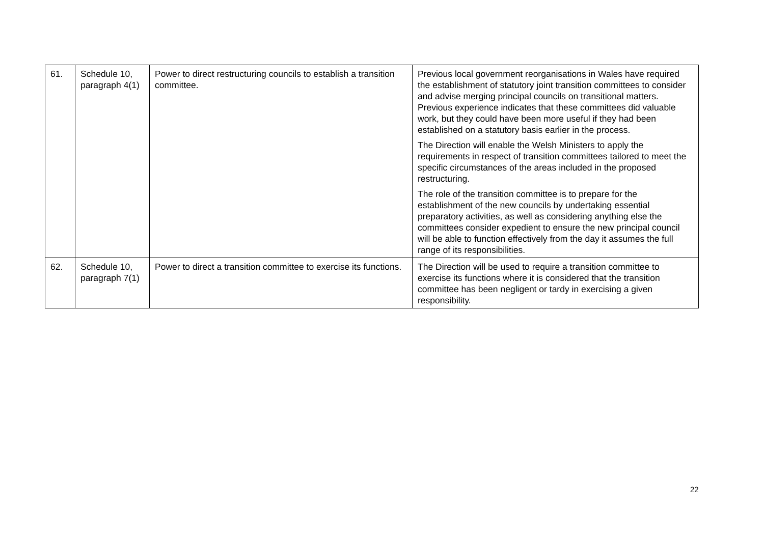| 61. | Schedule 10, paragraph 4(1) | Power to direct restructuring councils to establish a transition committee. | Previous local government reorganisations in Wales have required the establishment of statutory joint transition committees to consider and advise merging principal councils on transitional matters. Previous experience indicates that these committees did valuable work, but they could have been more useful if they had been established on a statutory basis earlier in the process. The Direction will enable the Welsh Ministers to apply the requirements in respect of transition committees tailored to meet the specific circumstances of the areas included in the proposed restructuring. The role of the transition committee is to prepare for the establishment of the new councils by undertaking essential preparatory activities, as well as considering anything else the committees consider expedient to ensure the new principal council will be able to function effectively from the day it assumes the full range of its responsibilities. |
| 62. | Schedule 10, paragraph 7(1) | Power to direct a transition committee to exercise its functions. | The Direction will be used to require a transition committee to exercise its functions where it is considered that the transition committee has been negligent or tardy in exercising a given responsibility. |
22